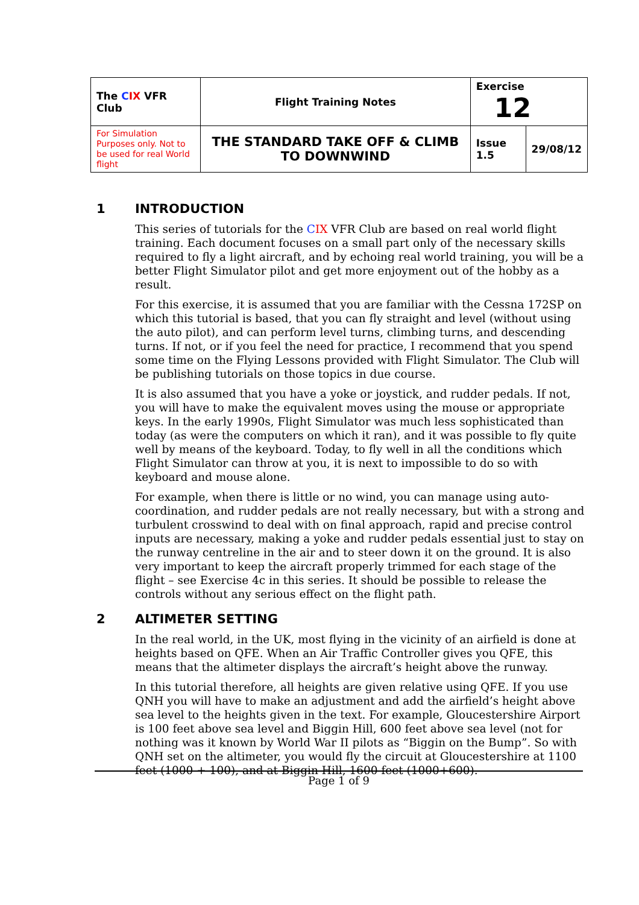| The C IX VFR Club | Flight Training Notes | Exercise 12 | |
| For Simulation Purposes only. Not to be used for real World flight | THE STANDARD TAKE OFF & CLIMB TO DOWNWIND | Issue 1.5 | 29/08/12 |
1 INTRODUCTION
This series of tutorials for the CIX VFR Club are based on real world flight training. Each document focuses on a small part only of the necessary skills required to fly a light aircraft, and by echoing real world training, you will be a better Flight Simulator pilot and get more enjoyment out of the hobby as a result.
For this exercise, it is assumed that you are familiar with the Cessna 172SP on which this tutorial is based, that you can fly straight and level (without using the auto pilot), and can perform level turns, climbing turns, and descending turns. If not, or if you feel the need for practice, I recommend that you spend some time on the Flying Lessons provided with Flight Simulator. The Club will be publishing tutorials on those topics in due course.
It is also assumed that you have a yoke or joystick, and rudder pedals. If not, you will have to make the equivalent moves using the mouse or appropriate keys. In the early 1990s, Flight Simulator was much less sophisticated than today (as were the computers on which it ran), and it was possible to fly quite well by means of the keyboard. Today, to fly well in all the conditions which Flight Simulator can throw at you, it is next to impossible to do so with keyboard and mouse alone.
For example, when there is little or no wind, you can manage using auto-coordination, and rudder pedals are not really necessary, but with a strong and turbulent crosswind to deal with on final approach, rapid and precise control inputs are necessary, making a yoke and rudder pedals essential just to stay on the runway centreline in the air and to steer down it on the ground. It is also very important to keep the aircraft properly trimmed for each stage of the flight – see Exercise 4c in this series. It should be possible to release the controls without any serious effect on the flight path.
2 ALTIMETER SETTING
In the real world, in the UK, most flying in the vicinity of an airfield is done at heights based on QFE. When an Air Traffic Controller gives you QFE, this means that the altimeter displays the aircraft’s height above the runway.
In this tutorial therefore, all heights are given relative using QFE. If you use QNH you will have to make an adjustment and add the airfield’s height above sea level to the heights given in the text. For example, Gloucestershire Airport is 100 feet above sea level and Biggin Hill, 600 feet above sea level (not for nothing was it known by World War II pilots as “Biggin on the Bump”. So with QNH set on the altimeter, you would fly the circuit at Gloucestershire at 1100 feet (1000 + 100), and at Biggin Hill, 1600 feet (1000+600).
Page 1 of 9